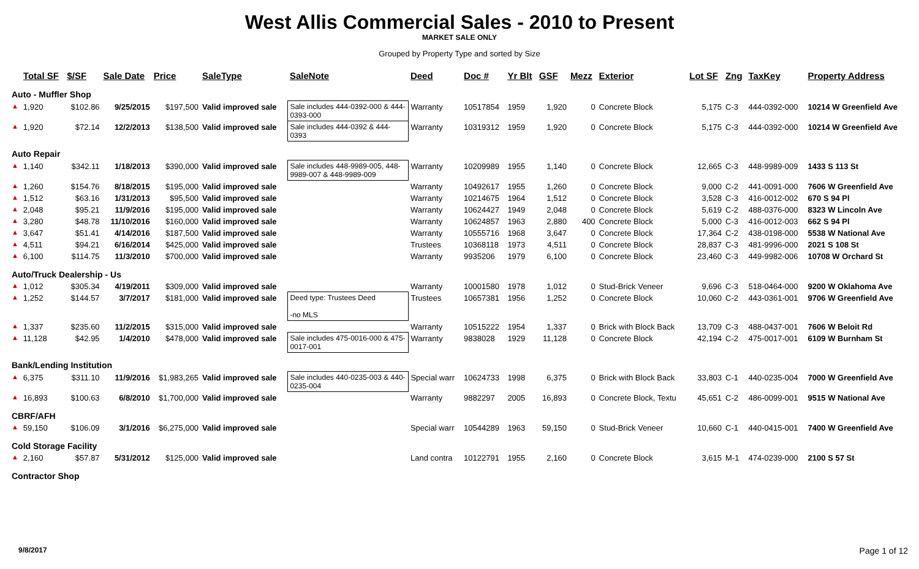West Allis Commercial Sales - 2010 to Present
MARKET SALE ONLY
Grouped by Property Type and sorted by Size
| | Total SF | $/SF | Sale Date | Price | SaleType | SaleNote | Deed | Doc # | Yr Blt | GSF | Mezz | Exterior | Lot SF | Zng | TaxKey | Property Address |
| --- | --- | --- | --- | --- | --- | --- | --- | --- | --- | --- | --- | --- | --- | --- | --- | --- |
| Auto - Muffler Shop | | | | | | | | | | | | | | | | |
| ▲ | 1,920 | $102.86 | 9/25/2015 | $197,500 | Valid improved sale | Sale includes 444-0392-000 & 444-0393-000 | Warranty | 10517854 | 1959 | 1,920 | 0 | Concrete Block | 5,175 | C-3 | 444-0392-000 | 10214 W Greenfield Ave |
| ▲ | 1,920 | $72.14 | 12/2/2013 | $138,500 | Valid improved sale | Sale includes 444-0392 & 444-0393 | Warranty | 10319312 | 1959 | 1,920 | 0 | Concrete Block | 5,175 | C-3 | 444-0392-000 | 10214 W Greenfield Ave |
| Auto Repair | | | | | | | | | | | | | | | | |
| ▲ | 1,140 | $342.11 | 1/18/2013 | $390,000 | Valid improved sale | Sale includes 448-9989-005, 448-9989-007 & 448-9989-009 | Warranty | 10209989 | 1955 | 1,140 | 0 | Concrete Block | 12,665 | C-3 | 448-9989-009 | 1433 S 113 St |
| ▲ | 1,260 | $154.76 | 8/18/2015 | $195,000 | Valid improved sale | | Warranty | 10492617 | 1955 | 1,260 | 0 | Concrete Block | 9,000 | C-2 | 441-0091-000 | 7606 W Greenfield Ave |
| ▲ | 1,512 | $63.16 | 1/31/2013 | $95,500 | Valid improved sale | | Warranty | 10214675 | 1964 | 1,512 | 0 | Concrete Block | 3,528 | C-3 | 416-0012-002 | 670 S 94 Pl |
| ▲ | 2,048 | $95.21 | 11/9/2016 | $195,000 | Valid improved sale | | Warranty | 10624427 | 1949 | 2,048 | 0 | Concrete Block | 5,619 | C-2 | 488-0376-000 | 8323 W Lincoln Ave |
| ▲ | 3,280 | $48.78 | 11/10/2016 | $160,000 | Valid improved sale | | Warranty | 10624857 | 1963 | 2,880 | 400 | Concrete Block | 5,000 | C-3 | 416-0012-003 | 662 S 94 Pl |
| ▲ | 3,647 | $51.41 | 4/14/2016 | $187,500 | Valid improved sale | | Warranty | 10555716 | 1968 | 3,647 | 0 | Concrete Block | 17,364 | C-2 | 438-0198-000 | 5538 W National Ave |
| ▲ | 4,511 | $94.21 | 6/16/2014 | $425,000 | Valid improved sale | | Trustees | 10368118 | 1973 | 4,511 | 0 | Concrete Block | 28,837 | C-3 | 481-9996-000 | 2021 S 108 St |
| ▲ | 6,100 | $114.75 | 11/3/2010 | $700,000 | Valid improved sale | | Warranty | 9935206 | 1979 | 6,100 | 0 | Concrete Block | 23,460 | C-3 | 449-9982-006 | 10708 W Orchard St |
| Auto/Truck Dealership - Us | | | | | | | | | | | | | | | | |
| ▲ | 1,012 | $305.34 | 4/19/2011 | $309,000 | Valid improved sale | | Warranty | 10001580 | 1978 | 1,012 | 0 | Stud-Brick Veneer | 9,696 | C-3 | 518-0464-000 | 9200 W Oklahoma Ave |
| ▲ | 1,252 | $144.57 | 3/7/2017 | $181,000 | Valid improved sale | Deed type: Trustees Deed -no MLS | Trustees | 10657381 | 1956 | 1,252 | 0 | Concrete Block | 10,060 | C-2 | 443-0361-001 | 9706 W Greenfield Ave |
| ▲ | 1,337 | $235.60 | 11/2/2015 | $315,000 | Valid improved sale | | Warranty | 10515222 | 1954 | 1,337 | 0 | Brick with Block Back | 13,709 | C-3 | 488-0437-001 | 7606 W Beloit Rd |
| ▲ | 11,128 | $42.95 | 1/4/2010 | $478,000 | Valid improved sale | Sale includes 475-0016-000 & 475-0017-001 | Warranty | 9838028 | 1929 | 11,128 | 0 | Concrete Block | 42,194 | C-2 | 475-0017-001 | 6109 W Burnham St |
| Bank/Lending Institution | | | | | | | | | | | | | | | | |
| ▲ | 6,375 | $311.10 | 11/9/2016 | $1,983,265 | Valid improved sale | Sale includes 440-0235-003 & 440-0235-004 | Special warr | 10624733 | 1998 | 6,375 | 0 | Brick with Block Back | 33,803 | C-1 | 440-0235-004 | 7000 W Greenfield Ave |
| ▲ | 16,893 | $100.63 | 6/8/2010 | $1,700,000 | Valid improved sale | | Warranty | 9882297 | 2005 | 16,893 | 0 | Concrete Block, Textu | 45,651 | C-2 | 486-0099-001 | 9515 W National Ave |
| CBRF/AFH | | | | | | | | | | | | | | | | |
| ▲ | 59,150 | $106.09 | 3/1/2016 | $6,275,000 | Valid improved sale | | Special warr | 10544289 | 1963 | 59,150 | 0 | Stud-Brick Veneer | 10,660 | C-1 | 440-0415-001 | 7400 W Greenfield Ave |
| Cold Storage Facility | | | | | | | | | | | | | | | | |
| ▲ | 2,160 | $57.87 | 5/31/2012 | $125,000 | Valid improved sale | | Land contra | 10122791 | 1955 | 2,160 | 0 | Concrete Block | 3,615 | M-1 | 474-0239-000 | 2100 S 57 St |
| Contractor Shop | | | | | | | | | | | | | | | | |
9/8/2017 Page 1 of 12